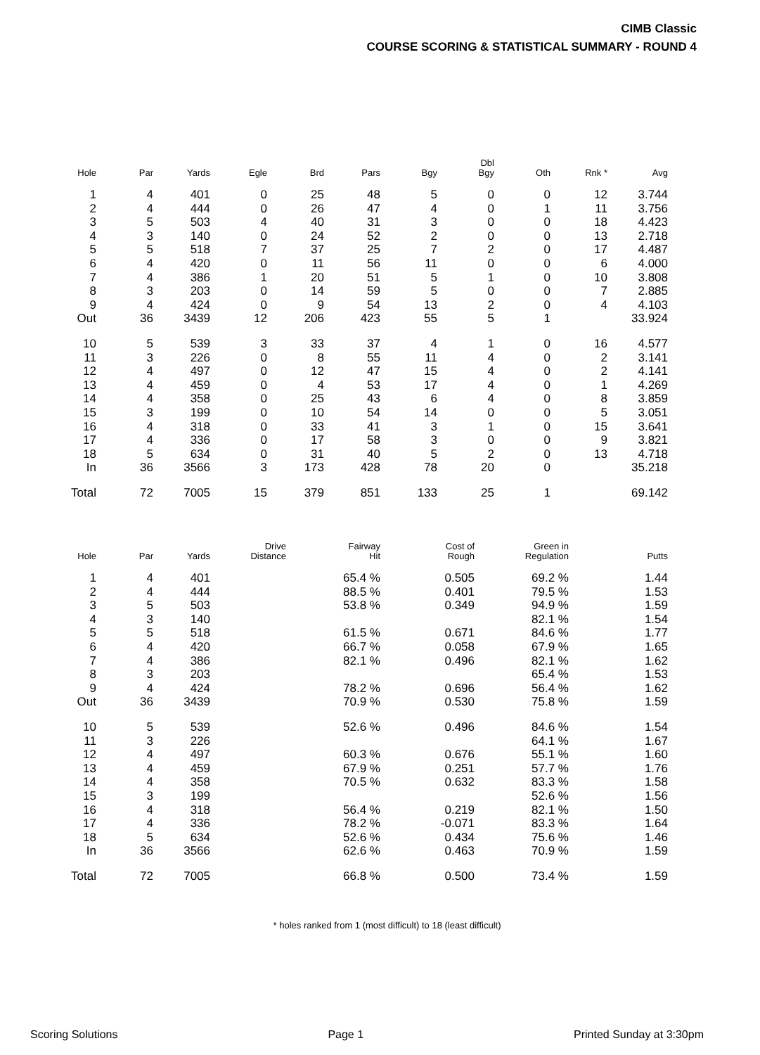CIMB Classic
COURSE SCORING & STATISTICAL SUMMARY - ROUND 4
| Hole | Par | Yards | Egle | Brd | Pars | Bgy | Dbl Bgy | Oth | Rnk * | Avg |
| --- | --- | --- | --- | --- | --- | --- | --- | --- | --- | --- |
| 1 | 4 | 401 | 0 | 25 | 48 | 5 | 0 | 0 | 12 | 3.744 |
| 2 | 4 | 444 | 0 | 26 | 47 | 4 | 0 | 1 | 11 | 3.756 |
| 3 | 5 | 503 | 4 | 40 | 31 | 3 | 0 | 0 | 18 | 4.423 |
| 4 | 3 | 140 | 0 | 24 | 52 | 2 | 0 | 0 | 13 | 2.718 |
| 5 | 5 | 518 | 7 | 37 | 25 | 7 | 2 | 0 | 17 | 4.487 |
| 6 | 4 | 420 | 0 | 11 | 56 | 11 | 0 | 0 | 6 | 4.000 |
| 7 | 4 | 386 | 1 | 20 | 51 | 5 | 1 | 0 | 10 | 3.808 |
| 8 | 3 | 203 | 0 | 14 | 59 | 5 | 0 | 0 | 7 | 2.885 |
| 9 | 4 | 424 | 0 | 9 | 54 | 13 | 2 | 0 | 4 | 4.103 |
| Out | 36 | 3439 | 12 | 206 | 423 | 55 | 5 | 1 | | 33.924 |
| 10 | 5 | 539 | 3 | 33 | 37 | 4 | 1 | 0 | 16 | 4.577 |
| 11 | 3 | 226 | 0 | 8 | 55 | 11 | 4 | 0 | 2 | 3.141 |
| 12 | 4 | 497 | 0 | 12 | 47 | 15 | 4 | 0 | 2 | 4.141 |
| 13 | 4 | 459 | 0 | 4 | 53 | 17 | 4 | 0 | 1 | 4.269 |
| 14 | 4 | 358 | 0 | 25 | 43 | 6 | 4 | 0 | 8 | 3.859 |
| 15 | 3 | 199 | 0 | 10 | 54 | 14 | 0 | 0 | 5 | 3.051 |
| 16 | 4 | 318 | 0 | 33 | 41 | 3 | 1 | 0 | 15 | 3.641 |
| 17 | 4 | 336 | 0 | 17 | 58 | 3 | 0 | 0 | 9 | 3.821 |
| 18 | 5 | 634 | 0 | 31 | 40 | 5 | 2 | 0 | 13 | 4.718 |
| In | 36 | 3566 | 3 | 173 | 428 | 78 | 20 | 0 | | 35.218 |
| Total | 72 | 7005 | 15 | 379 | 851 | 133 | 25 | 1 | | 69.142 |
| Hole | Par | Yards | Drive Distance | Fairway Hit | Cost of Rough | Green in Regulation | Putts |
| --- | --- | --- | --- | --- | --- | --- | --- |
| 1 | 4 | 401 | | 65.4 % | 0.505 | 69.2 % | 1.44 |
| 2 | 4 | 444 | | 88.5 % | 0.401 | 79.5 % | 1.53 |
| 3 | 5 | 503 | | 53.8 % | 0.349 | 94.9 % | 1.59 |
| 4 | 3 | 140 | | | | 82.1 % | 1.54 |
| 5 | 5 | 518 | | 61.5 % | 0.671 | 84.6 % | 1.77 |
| 6 | 4 | 420 | | 66.7 % | 0.058 | 67.9 % | 1.65 |
| 7 | 4 | 386 | | 82.1 % | 0.496 | 82.1 % | 1.62 |
| 8 | 3 | 203 | | | | 65.4 % | 1.53 |
| 9 | 4 | 424 | | 78.2 % | 0.696 | 56.4 % | 1.62 |
| Out | 36 | 3439 | | 70.9 % | 0.530 | 75.8 % | 1.59 |
| 10 | 5 | 539 | | 52.6 % | 0.496 | 84.6 % | 1.54 |
| 11 | 3 | 226 | | | | 64.1 % | 1.67 |
| 12 | 4 | 497 | | 60.3 % | 0.676 | 55.1 % | 1.60 |
| 13 | 4 | 459 | | 67.9 % | 0.251 | 57.7 % | 1.76 |
| 14 | 4 | 358 | | 70.5 % | 0.632 | 83.3 % | 1.58 |
| 15 | 3 | 199 | | | | 52.6 % | 1.56 |
| 16 | 4 | 318 | | 56.4 % | 0.219 | 82.1 % | 1.50 |
| 17 | 4 | 336 | | 78.2 % | -0.071 | 83.3 % | 1.64 |
| 18 | 5 | 634 | | 52.6 % | 0.434 | 75.6 % | 1.46 |
| In | 36 | 3566 | | 62.6 % | 0.463 | 70.9 % | 1.59 |
| Total | 72 | 7005 | | 66.8 % | 0.500 | 73.4 % | 1.59 |
* holes ranked from 1 (most difficult) to 18 (least difficult)
Scoring Solutions Page 1 Printed Sunday at 3:30pm